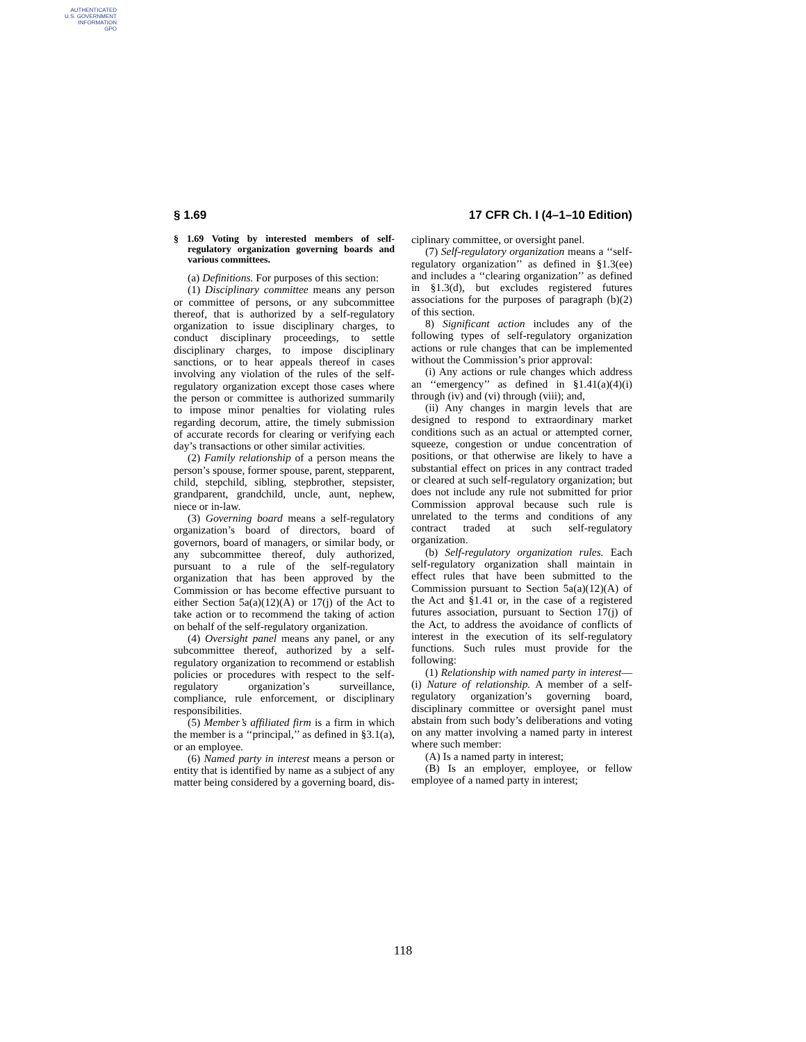AUTHENTICATED
U.S. GOVERNMENT
INFORMATION
GPO
§ 1.69 17 CFR Ch. I (4–1–10 Edition)
§ 1.69 Voting by interested members of self-regulatory organization governing boards and various committees.
(a) Definitions. For purposes of this section:
(1) Disciplinary committee means any person or committee of persons, or any subcommittee thereof, that is authorized by a self-regulatory organization to issue disciplinary charges, to conduct disciplinary proceedings, to settle disciplinary charges, to impose disciplinary sanctions, or to hear appeals thereof in cases involving any violation of the rules of the self-regulatory organization except those cases where the person or committee is authorized summarily to impose minor penalties for violating rules regarding decorum, attire, the timely submission of accurate records for clearing or verifying each day’s transactions or other similar activities.
(2) Family relationship of a person means the person’s spouse, former spouse, parent, stepparent, child, stepchild, sibling, stepbrother, stepsister, grandparent, grandchild, uncle, aunt, nephew, niece or in-law.
(3) Governing board means a self-regulatory organization’s board of directors, board of governors, board of managers, or similar body, or any subcommittee thereof, duly authorized, pursuant to a rule of the self-regulatory organization that has been approved by the Commission or has become effective pursuant to either Section 5a(a)(12)(A) or 17(j) of the Act to take action or to recommend the taking of action on behalf of the self-regulatory organization.
(4) Oversight panel means any panel, or any subcommittee thereof, authorized by a self-regulatory organization to recommend or establish policies or procedures with respect to the self-regulatory organization’s surveillance, compliance, rule enforcement, or disciplinary responsibilities.
(5) Member’s affiliated firm is a firm in which the member is a ‘‘principal,’’ as defined in §3.1(a), or an employee.
(6) Named party in interest means a person or entity that is identified by name as a subject of any matter being considered by a governing board, dis-
ciplinary committee, or oversight panel.
(7) Self-regulatory organization means a ‘‘self-regulatory organization’’ as defined in §1.3(ee) and includes a ‘‘clearing organization’’ as defined in §1.3(d), but excludes registered futures associations for the purposes of paragraph (b)(2) of this section.
8) Significant action includes any of the following types of self-regulatory organization actions or rule changes that can be implemented without the Commission’s prior approval:
(i) Any actions or rule changes which address an ‘‘emergency’’ as defined in §1.41(a)(4)(i) through (iv) and (vi) through (viii); and,
(ii) Any changes in margin levels that are designed to respond to extraordinary market conditions such as an actual or attempted corner, squeeze, congestion or undue concentration of positions, or that otherwise are likely to have a substantial effect on prices in any contract traded or cleared at such self-regulatory organization; but does not include any rule not submitted for prior Commission approval because such rule is unrelated to the terms and conditions of any contract traded at such self-regulatory organization.
(b) Self-regulatory organization rules. Each self-regulatory organization shall maintain in effect rules that have been submitted to the Commission pursuant to Section 5a(a)(12)(A) of the Act and §1.41 or, in the case of a registered futures association, pursuant to Section 17(j) of the Act, to address the avoidance of conflicts of interest in the execution of its self-regulatory functions. Such rules must provide for the following:
(1) Relationship with named party in interest—(i) Nature of relationship. A member of a self-regulatory organization’s governing board, disciplinary committee or oversight panel must abstain from such body’s deliberations and voting on any matter involving a named party in interest where such member:
(A) Is a named party in interest;
(B) Is an employer, employee, or fellow employee of a named party in interest;
118